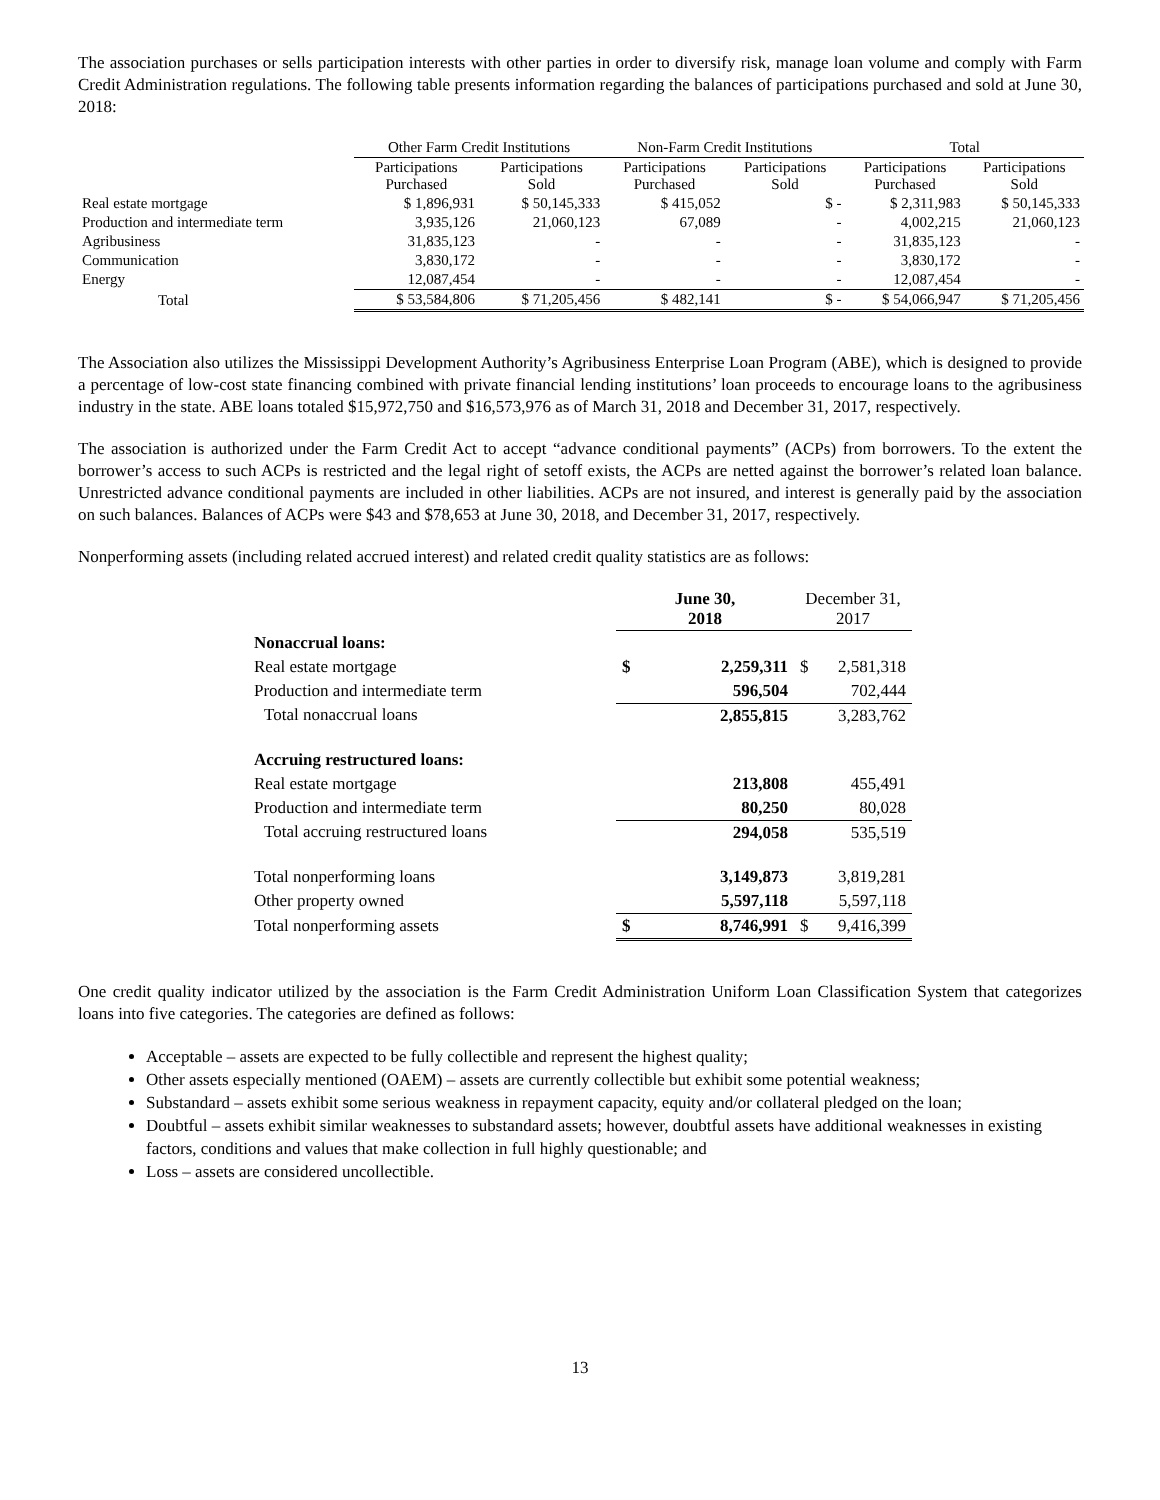The association purchases or sells participation interests with other parties in order to diversify risk, manage loan volume and comply with Farm Credit Administration regulations. The following table presents information regarding the balances of participations purchased and sold at June 30, 2018:
| | Other Farm Credit Institutions | | Non-Farm Credit Institutions | | Total | |
| --- | --- | --- | --- | --- | --- | --- |
| | Participations Purchased | Participations Sold | Participations Purchased | Participations Sold | Participations Purchased | Participations Sold |
| Real estate mortgage | $ 1,896,931 | $ 50,145,333 | $ 415,052 | $ - | $ 2,311,983 | $ 50,145,333 |
| Production and intermediate term | 3,935,126 | 21,060,123 | 67,089 | - | 4,002,215 | 21,060,123 |
| Agribusiness | 31,835,123 | - | - | - | 31,835,123 | - |
| Communication | 3,830,172 | - | - | - | 3,830,172 | - |
| Energy | 12,087,454 | - | - | - | 12,087,454 | - |
| Total | $ 53,584,806 | $ 71,205,456 | $ 482,141 | $ - | $ 54,066,947 | $ 71,205,456 |
The Association also utilizes the Mississippi Development Authority’s Agribusiness Enterprise Loan Program (ABE), which is designed to provide a percentage of low-cost state financing combined with private financial lending institutions’ loan proceeds to encourage loans to the agribusiness industry in the state. ABE loans totaled $15,972,750 and $16,573,976 as of March 31, 2018 and December 31, 2017, respectively.
The association is authorized under the Farm Credit Act to accept “advance conditional payments” (ACPs) from borrowers. To the extent the borrower’s access to such ACPs is restricted and the legal right of setoff exists, the ACPs are netted against the borrower’s related loan balance. Unrestricted advance conditional payments are included in other liabilities. ACPs are not insured, and interest is generally paid by the association on such balances. Balances of ACPs were $43 and $78,653 at June 30, 2018, and December 31, 2017, respectively.
Nonperforming assets (including related accrued interest) and related credit quality statistics are as follows:
| | June 30, 2018 | | December 31, 2017 | |
| --- | --- | --- | --- | --- |
| Nonaccrual loans: | | | | |
| Real estate mortgage | $ | 2,259,311 | $ | 2,581,318 |
| Production and intermediate term | | 596,504 | | 702,444 |
| Total nonaccrual loans | | 2,855,815 | | 3,283,762 |
| Accruing restructured loans: | | | | |
| Real estate mortgage | | 213,808 | | 455,491 |
| Production and intermediate term | | 80,250 | | 80,028 |
| Total accruing restructured loans | | 294,058 | | 535,519 |
| Total nonperforming loans | | 3,149,873 | | 3,819,281 |
| Other property owned | | 5,597,118 | | 5,597,118 |
| Total nonperforming assets | $ | 8,746,991 | $ | 9,416,399 |
One credit quality indicator utilized by the association is the Farm Credit Administration Uniform Loan Classification System that categorizes loans into five categories. The categories are defined as follows:
Acceptable – assets are expected to be fully collectible and represent the highest quality;
Other assets especially mentioned (OAEM) – assets are currently collectible but exhibit some potential weakness;
Substandard – assets exhibit some serious weakness in repayment capacity, equity and/or collateral pledged on the loan;
Doubtful – assets exhibit similar weaknesses to substandard assets; however, doubtful assets have additional weaknesses in existing factors, conditions and values that make collection in full highly questionable; and
Loss – assets are considered uncollectible.
13